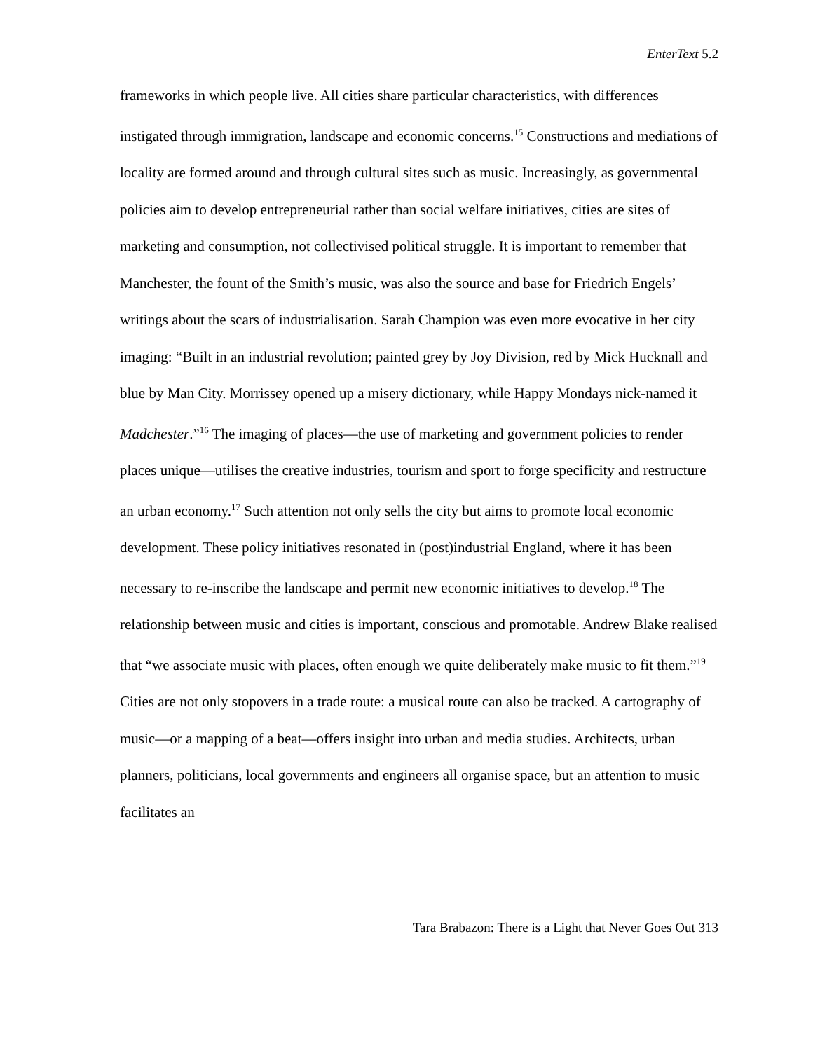EnterText 5.2
frameworks in which people live. All cities share particular characteristics, with differences instigated through immigration, landscape and economic concerns.<sup>15</sup> Constructions and mediations of locality are formed around and through cultural sites such as music. Increasingly, as governmental policies aim to develop entrepreneurial rather than social welfare initiatives, cities are sites of marketing and consumption, not collectivised political struggle. It is important to remember that Manchester, the fount of the Smith’s music, was also the source and base for Friedrich Engels’ writings about the scars of industrialisation. Sarah Champion was even more evocative in her city imaging: “Built in an industrial revolution; painted grey by Joy Division, red by Mick Hucknall and blue by Man City. Morrissey opened up a misery dictionary, while Happy Mondays nick-named it Madchester.”<sup>16</sup> The imaging of places—the use of marketing and government policies to render places unique—utilises the creative industries, tourism and sport to forge specificity and restructure an urban economy.<sup>17</sup> Such attention not only sells the city but aims to promote local economic development. These policy initiatives resonated in (post)industrial England, where it has been necessary to re-inscribe the landscape and permit new economic initiatives to develop.<sup>18</sup> The relationship between music and cities is important, conscious and promotable. Andrew Blake realised that “we associate music with places, often enough we quite deliberately make music to fit them.”<sup>19</sup> Cities are not only stopovers in a trade route: a musical route can also be tracked. A cartography of music—or a mapping of a beat—offers insight into urban and media studies. Architects, urban planners, politicians, local governments and engineers all organise space, but an attention to music facilitates an
Tara Brabazon: There is a Light that Never Goes Out 313